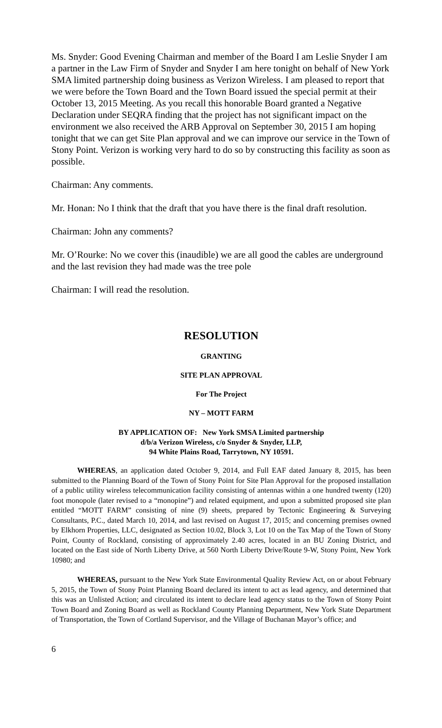Ms. Snyder: Good Evening Chairman and member of the Board I am Leslie Snyder I am a partner in the Law Firm of Snyder and Snyder I am here tonight on behalf of New York SMA limited partnership doing business as Verizon Wireless. I am pleased to report that we were before the Town Board and the Town Board issued the special permit at their October 13, 2015 Meeting. As you recall this honorable Board granted a Negative Declaration under SEQRA finding that the project has not significant impact on the environment we also received the ARB Approval on September 30, 2015 I am hoping tonight that we can get Site Plan approval and we can improve our service in the Town of Stony Point. Verizon is working very hard to do so by constructing this facility as soon as possible.
Chairman: Any comments.
Mr. Honan: No I think that the draft that you have there is the final draft resolution.
Chairman: John any comments?
Mr. O’Rourke: No we cover this (inaudible) we are all good the cables are underground and the last revision they had made was the tree pole
Chairman: I will read the resolution.
RESOLUTION
GRANTING
SITE PLAN APPROVAL
For The Project
NY – MOTT FARM
BY APPLICATION OF: New York SMSA Limited partnership
d/b/a Verizon Wireless, c/o Snyder & Snyder, LLP,
94 White Plains Road, Tarrytown, NY 10591.
WHEREAS, an application dated October 9, 2014, and Full EAF dated January 8, 2015, has been submitted to the Planning Board of the Town of Stony Point for Site Plan Approval for the proposed installation of a public utility wireless telecommunication facility consisting of antennas within a one hundred twenty (120) foot monopole (later revised to a “monopine”) and related equipment, and upon a submitted proposed site plan entitled “MOTT FARM” consisting of nine (9) sheets, prepared by Tectonic Engineering & Surveying Consultants, P.C., dated March 10, 2014, and last revised on August 17, 2015; and concerning premises owned by Elkhorn Properties, LLC, designated as Section 10.02, Block 3, Lot 10 on the Tax Map of the Town of Stony Point, County of Rockland, consisting of approximately 2.40 acres, located in an BU Zoning District, and located on the East side of North Liberty Drive, at 560 North Liberty Drive/Route 9-W, Stony Point, New York 10980; and
WHEREAS, pursuant to the New York State Environmental Quality Review Act, on or about February 5, 2015, the Town of Stony Point Planning Board declared its intent to act as lead agency, and determined that this was an Unlisted Action; and circulated its intent to declare lead agency status to the Town of Stony Point Town Board and Zoning Board as well as Rockland County Planning Department, New York State Department of Transportation, the Town of Cortland Supervisor, and the Village of Buchanan Mayor’s office; and
6